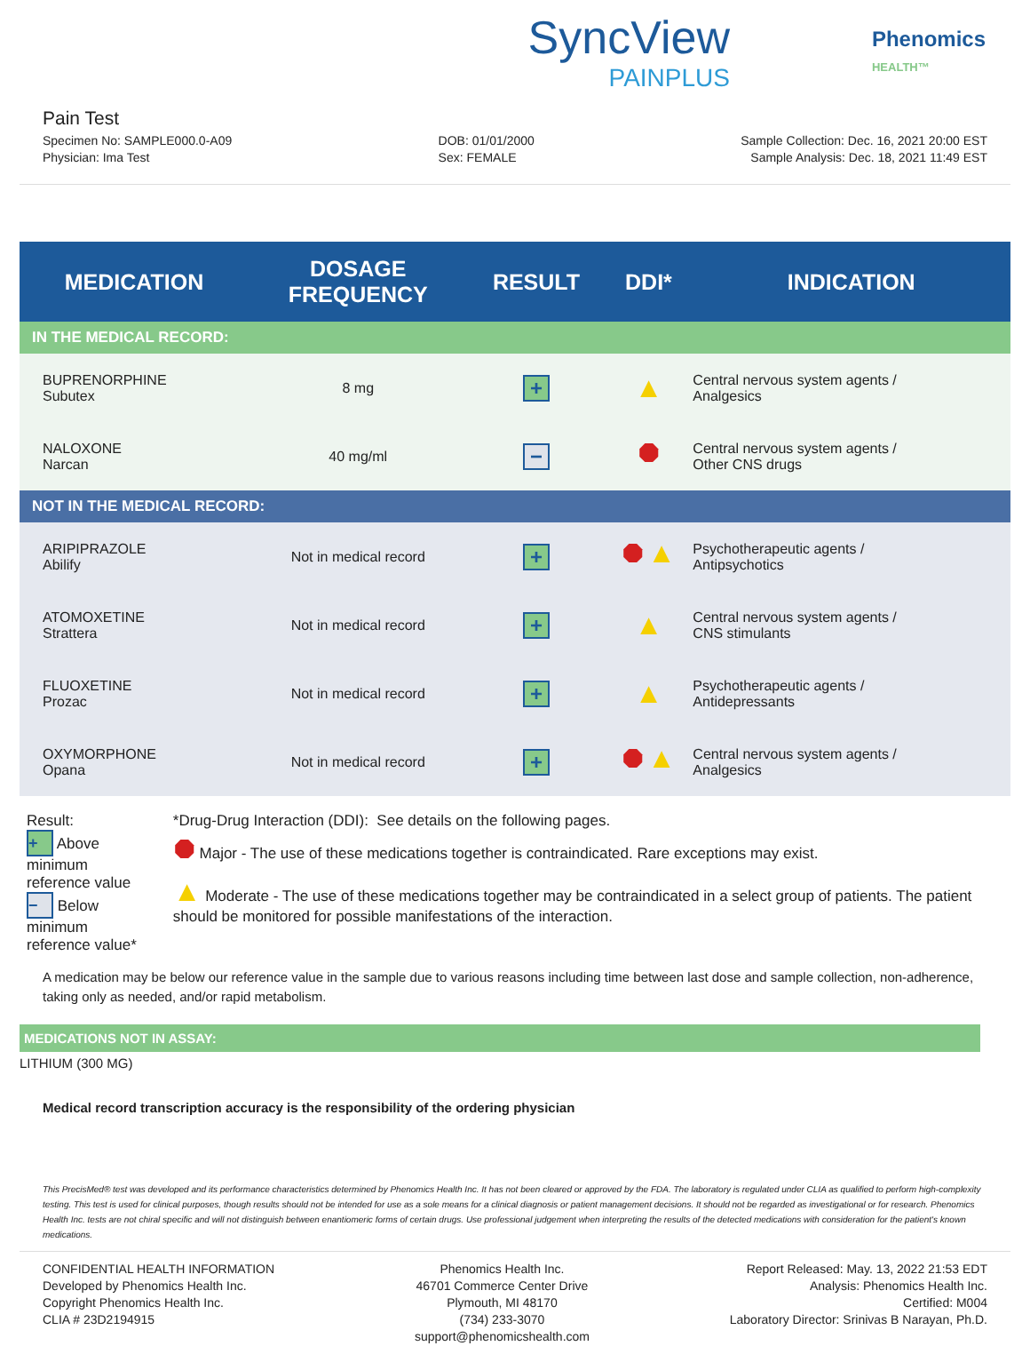SyncView
PAINPLUS
Phenomics
HEALTH™
Pain Test
Specimen No: SAMPLE000.0-A09
Physician: Ima Test
DOB: 01/01/2000
Sex: FEMALE
Sample Collection: Dec. 16, 2021 20:00 EST
Sample Analysis: Dec. 18, 2021 11:49 EST
| MEDICATION | DOSAGE FREQUENCY | RESULT | DDI* | INDICATION |
| --- | --- | --- | --- | --- |
| IN THE MEDICAL RECORD: | | | | |
| BUPRENORPHINE Subutex | 8 mg | + | ▲ | Central nervous system agents / Analgesics |
| NALOXONE Narcan | 40 mg/ml | − | ⯃ | Central nervous system agents / Other CNS drugs |
| NOT IN THE MEDICAL RECORD: | | | | |
| ARIPIPRAZOLE Abilify | Not in medical record | + | ⯃ ▲ | Psychotherapeutic agents / Antipsychotics |
| ATOMOXETINE Strattera | Not in medical record | + | ▲ | Central nervous system agents / CNS stimulants |
| FLUOXETINE Prozac | Not in medical record | + | ▲ | Psychotherapeutic agents / Antidepressants |
| OXYMORPHONE Opana | Not in medical record | + | ⯃ ▲ | Central nervous system agents / Analgesics |
Result:
+ Above minimum reference value
− Below minimum reference value*
*Drug-Drug Interaction (DDI): See details on the following pages.
⯃ Major - The use of these medications together is contraindicated. Rare exceptions may exist.
▲ Moderate - The use of these medications together may be contraindicated in a select group of patients. The patient should be monitored for possible manifestations of the interaction.
A medication may be below our reference value in the sample due to various reasons including time between last dose and sample collection, non-adherence, taking only as needed, and/or rapid metabolism.
MEDICATIONS NOT IN ASSAY:
LITHIUM (300 MG)
Medical record transcription accuracy is the responsibility of the ordering physician
This PrecisMed® test was developed and its performance characteristics determined by Phenomics Health Inc. It has not been cleared or approved by the FDA. The laboratory is regulated under CLIA as qualified to perform high-complexity testing. This test is used for clinical purposes, though results should not be intended for use as a sole means for a clinical diagnosis or patient management decisions. It should not be regarded as investigational or for research. Phenomics Health Inc. tests are not chiral specific and will not distinguish between enantiomeric forms of certain drugs. Use professional judgement when interpreting the results of the detected medications with consideration for the patient's known medications.
CONFIDENTIAL HEALTH INFORMATION
Developed by Phenomics Health Inc.
Copyright Phenomics Health Inc.
CLIA # 23D2194915
Phenomics Health Inc.
46701 Commerce Center Drive
Plymouth, MI 48170
(734) 233-3070
support@phenomicshealth.com
Report Released: May. 13, 2022 21:53 EDT
Analysis: Phenomics Health Inc.
Certified: M004
Laboratory Director: Srinivas B Narayan, Ph.D.